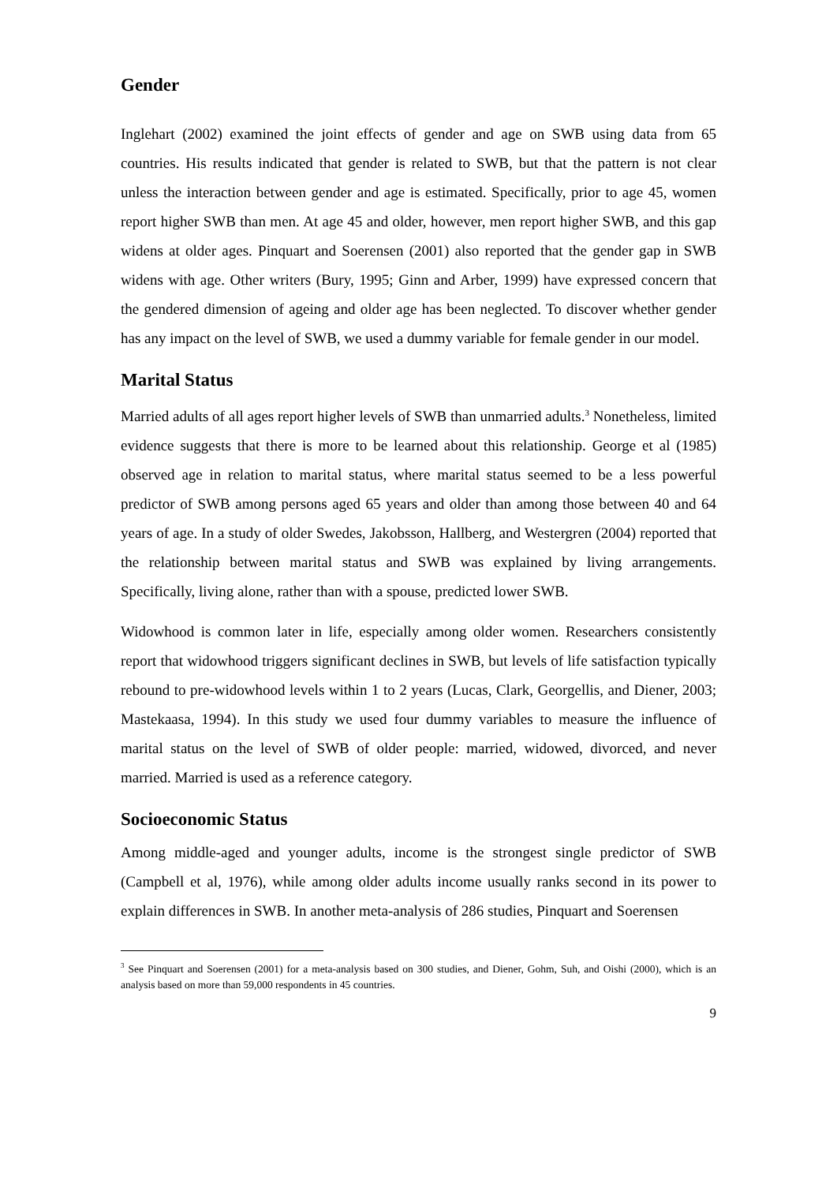Gender
Inglehart (2002) examined the joint effects of gender and age on SWB using data from 65 countries. His results indicated that gender is related to SWB, but that the pattern is not clear unless the interaction between gender and age is estimated. Specifically, prior to age 45, women report higher SWB than men. At age 45 and older, however, men report higher SWB, and this gap widens at older ages. Pinquart and Soerensen (2001) also reported that the gender gap in SWB widens with age. Other writers (Bury, 1995; Ginn and Arber, 1999) have expressed concern that the gendered dimension of ageing and older age has been neglected. To discover whether gender has any impact on the level of SWB, we used a dummy variable for female gender in our model.
Marital Status
Married adults of all ages report higher levels of SWB than unmarried adults.<sup>3</sup> Nonetheless, limited evidence suggests that there is more to be learned about this relationship. George et al (1985) observed age in relation to marital status, where marital status seemed to be a less powerful predictor of SWB among persons aged 65 years and older than among those between 40 and 64 years of age. In a study of older Swedes, Jakobsson, Hallberg, and Westergren (2004) reported that the relationship between marital status and SWB was explained by living arrangements. Specifically, living alone, rather than with a spouse, predicted lower SWB.
Widowhood is common later in life, especially among older women. Researchers consistently report that widowhood triggers significant declines in SWB, but levels of life satisfaction typically rebound to pre-widowhood levels within 1 to 2 years (Lucas, Clark, Georgellis, and Diener, 2003; Mastekaasa, 1994). In this study we used four dummy variables to measure the influence of marital status on the level of SWB of older people: married, widowed, divorced, and never married. Married is used as a reference category.
Socioeconomic Status
Among middle-aged and younger adults, income is the strongest single predictor of SWB (Campbell et al, 1976), while among older adults income usually ranks second in its power to explain differences in SWB. In another meta-analysis of 286 studies, Pinquart and Soerensen
<sup>3</sup> See Pinquart and Soerensen (2001) for a meta-analysis based on 300 studies, and Diener, Gohm, Suh, and Oishi (2000), which is an analysis based on more than 59,000 respondents in 45 countries.
9